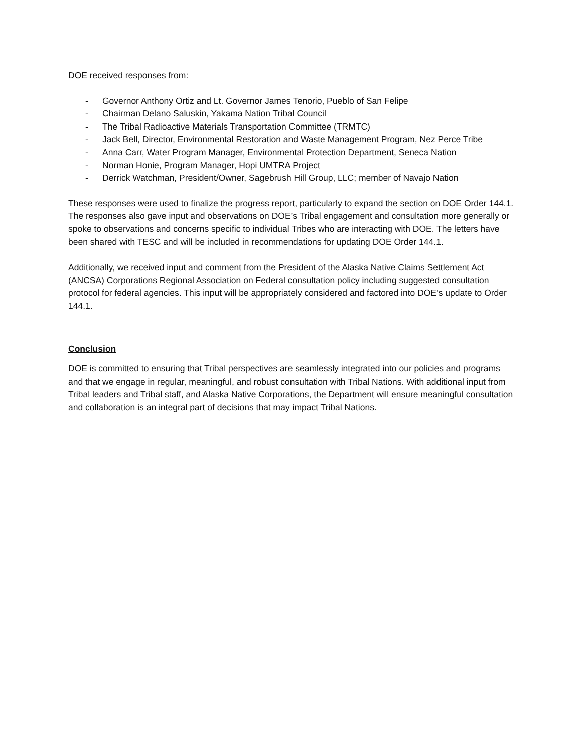DOE received responses from:
- Governor Anthony Ortiz and Lt. Governor James Tenorio, Pueblo of San Felipe
- Chairman Delano Saluskin, Yakama Nation Tribal Council
- The Tribal Radioactive Materials Transportation Committee (TRMTC)
- Jack Bell, Director, Environmental Restoration and Waste Management Program, Nez Perce Tribe
- Anna Carr, Water Program Manager, Environmental Protection Department, Seneca Nation
- Norman Honie, Program Manager, Hopi UMTRA Project
- Derrick Watchman, President/Owner, Sagebrush Hill Group, LLC; member of Navajo Nation
These responses were used to finalize the progress report, particularly to expand the section on DOE Order 144.1. The responses also gave input and observations on DOE’s Tribal engagement and consultation more generally or spoke to observations and concerns specific to individual Tribes who are interacting with DOE. The letters have been shared with TESC and will be included in recommendations for updating DOE Order 144.1.
Additionally, we received input and comment from the President of the Alaska Native Claims Settlement Act (ANCSA) Corporations Regional Association on Federal consultation policy including suggested consultation protocol for federal agencies. This input will be appropriately considered and factored into DOE’s update to Order 144.1.
Conclusion
DOE is committed to ensuring that Tribal perspectives are seamlessly integrated into our policies and programs and that we engage in regular, meaningful, and robust consultation with Tribal Nations. With additional input from Tribal leaders and Tribal staff, and Alaska Native Corporations, the Department will ensure meaningful consultation and collaboration is an integral part of decisions that may impact Tribal Nations.